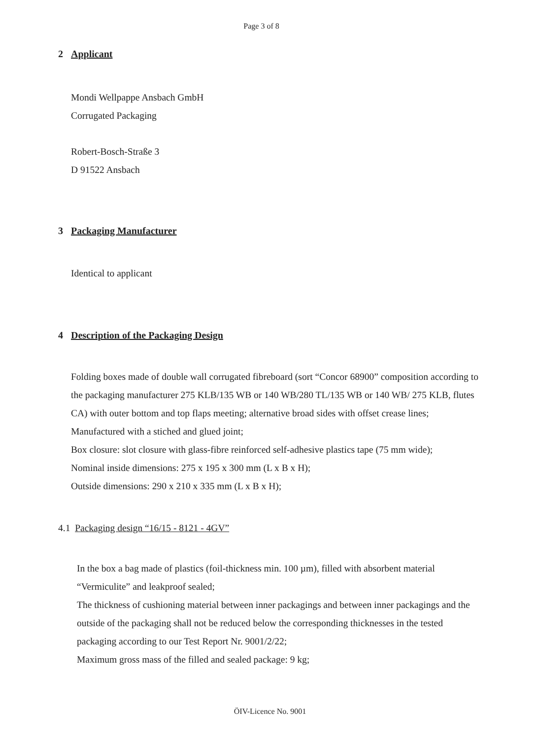Page 3 of 8
2 Applicant
Mondi Wellpappe Ansbach GmbH
Corrugated Packaging
Robert-Bosch-Straße 3
D 91522 Ansbach
3 Packaging Manufacturer
Identical to applicant
4 Description of the Packaging Design
Folding boxes made of double wall corrugated fibreboard (sort “Concor 68900” composition according to the packaging manufacturer 275 KLB/135 WB or 140 WB/280 TL/135 WB or 140 WB/ 275 KLB, flutes CA) with outer bottom and top flaps meeting; alternative broad sides with offset crease lines;
Manufactured with a stiched and glued joint;
Box closure: slot closure with glass-fibre reinforced self-adhesive plastics tape (75 mm wide);
Nominal inside dimensions: 275 x 195 x 300 mm (L x B x H);
Outside dimensions: 290 x 210 x 335 mm (L x B x H);
4.1 Packaging design “16/15 - 8121 - 4GV”
In the box a bag made of plastics (foil-thickness min. 100 µm), filled with absorbent material “Vermiculite” and leakproof sealed;
The thickness of cushioning material between inner packagings and between inner packagings and the outside of the packaging shall not be reduced below the corresponding thicknesses in the tested packaging according to our Test Report Nr. 9001/2/22;
Maximum gross mass of the filled and sealed package: 9 kg;
ÖIV-Licence No. 9001